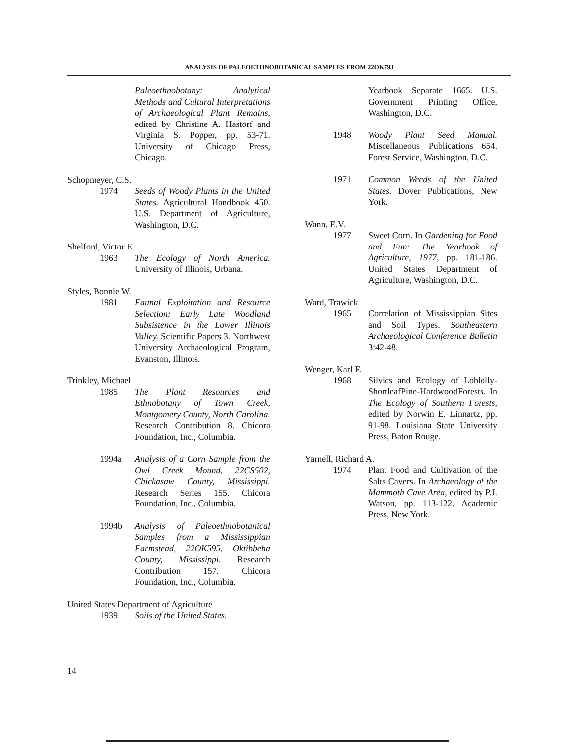ANALYSIS OF PALEOETHNOBOTANICAL SAMPLES FROM 22OK793
Paleoethnobotany: Analytical Methods and Cultural Interpretations of Archaeological Plant Remains, edited by Christine A. Hastorf and Virginia S. Popper, pp. 53-71. University of Chicago Press, Chicago.
Schopmeyer, C.S.
1974 Seeds of Woody Plants in the United States. Agricultural Handbook 450. U.S. Department of Agriculture, Washington, D.C.
Shelford, Victor E.
1963 The Ecology of North America. University of Illinois, Urbana.
Styles, Bonnie W.
1981 Faunal Exploitation and Resource Selection: Early Late Woodland Subsistence in the Lower Illinois Valley. Scientific Papers 3. Northwest University Archaeological Program, Evanston, Illinois.
Trinkley, Michael
1985 The Plant Resources and Ethnobotany of Town Creek, Montgomery County, North Carolina. Research Contribution 8. Chicora Foundation, Inc., Columbia.
1994a Analysis of a Corn Sample from the Owl Creek Mound, 22CS502, Chickasaw County, Mississippi. Research Series 155. Chicora Foundation, Inc., Columbia.
1994b Analysis of Paleoethnobotanical Samples from a Mississippian Farmstead, 22OK595, Oktibbeha County, Mississippi. Research Contribution 157. Chicora Foundation, Inc., Columbia.
United States Department of Agriculture
1939 Soils of the United States.
Yearbook Separate 1665. U.S. Government Printing Office, Washington, D.C.
1948 Woody Plant Seed Manual. Miscellaneous Publications 654. Forest Service, Washington, D.C.
1971 Common Weeds of the United States. Dover Publications, New York.
Wann, E.V.
1977 Sweet Corn. In Gardening for Food and Fun: The Yearbook of Agriculture, 1977, pp. 181-186. United States Department of Agriculture, Washington, D.C.
Ward, Trawick
1965 Correlation of Mississippian Sites and Soil Types. Southeastern Archaeological Conference Bulletin 3:42-48.
Wenger, Karl F.
1968 Silvics and Ecology of Loblolly-ShortleafPine-HardwoodForests. In The Ecology of Southern Forests, edited by Norwin E. Linnartz, pp. 91-98. Louisiana State University Press, Baton Rouge.
Yarnell, Richard A.
1974 Plant Food and Cultivation of the Salts Cavers. In Archaeology of the Mammoth Cave Area, edited by P.J. Watson, pp. 113-122. Academic Press, New York.
14